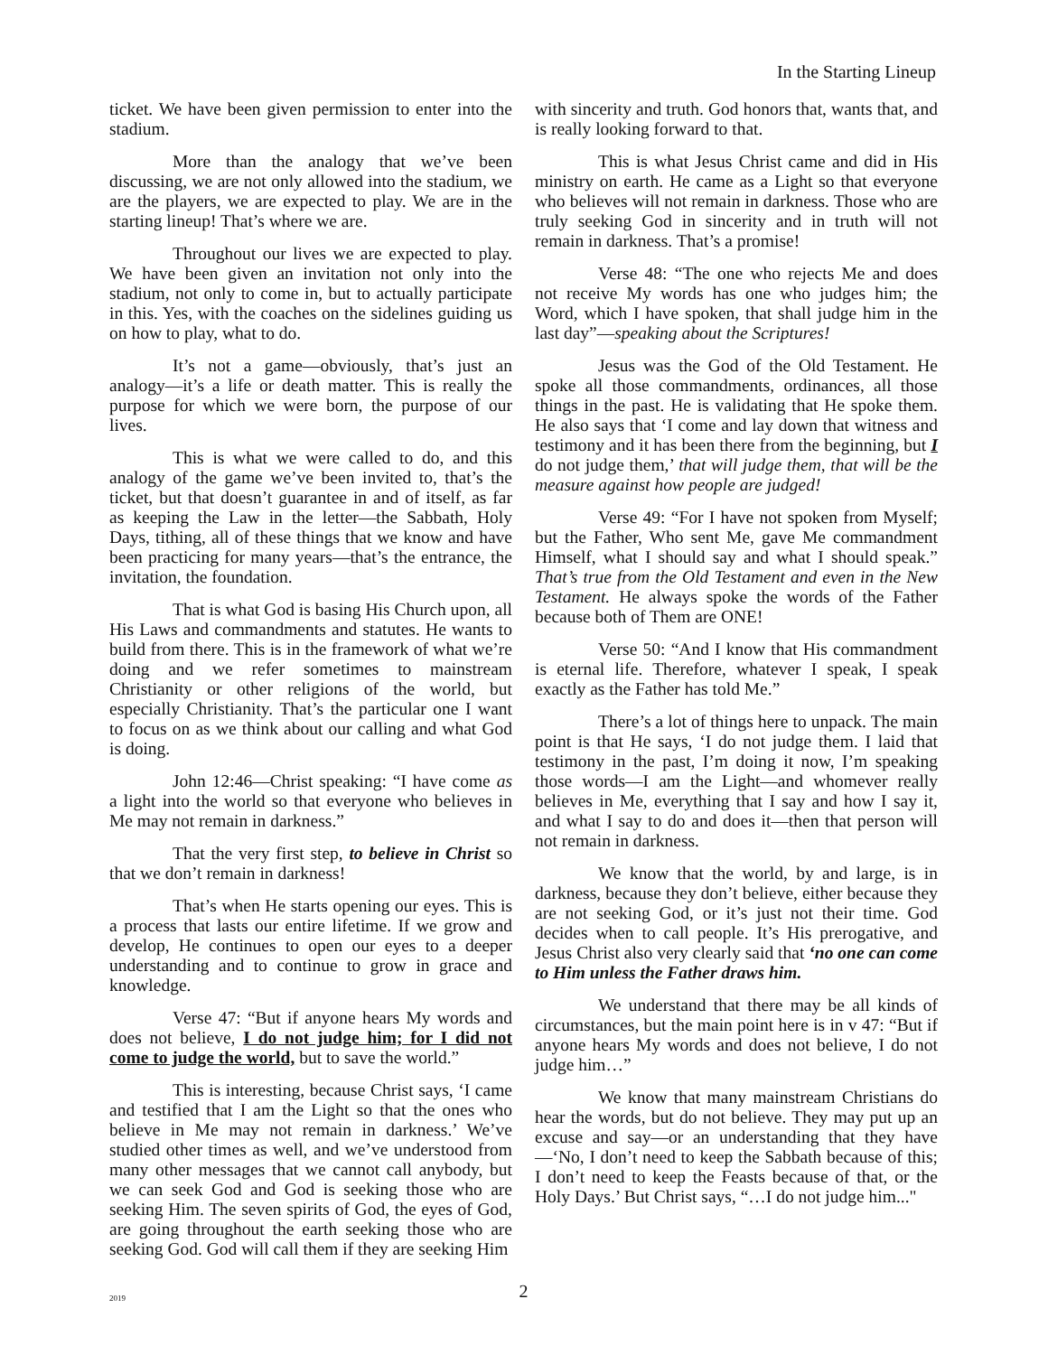In the Starting Lineup
ticket. We have been given permission to enter into the stadium.
More than the analogy that we’ve been discussing, we are not only allowed into the stadium, we are the players, we are expected to play. We are in the starting lineup! That’s where we are.
Throughout our lives we are expected to play. We have been given an invitation not only into the stadium, not only to come in, but to actually participate in this. Yes, with the coaches on the sidelines guiding us on how to play, what to do.
It’s not a game—obviously, that’s just an analogy—it’s a life or death matter. This is really the purpose for which we were born, the purpose of our lives.
This is what we were called to do, and this analogy of the game we’ve been invited to, that’s the ticket, but that doesn’t guarantee in and of itself, as far as keeping the Law in the letter—the Sabbath, Holy Days, tithing, all of these things that we know and have been practicing for many years—that’s the entrance, the invitation, the foundation.
That is what God is basing His Church upon, all His Laws and commandments and statutes. He wants to build from there. This is in the framework of what we’re doing and we refer sometimes to mainstream Christianity or other religions of the world, but especially Christianity. That’s the particular one I want to focus on as we think about our calling and what God is doing.
John 12:46—Christ speaking: “I have come as a light into the world so that everyone who believes in Me may not remain in darkness.”
That the very first step, to believe in Christ so that we don’t remain in darkness!
That’s when He starts opening our eyes. This is a process that lasts our entire lifetime. If we grow and develop, He continues to open our eyes to a deeper understanding and to continue to grow in grace and knowledge.
Verse 47: “But if anyone hears My words and does not believe, I do not judge him; for I did not come to judge the world, but to save the world.”
This is interesting, because Christ says, ‘I came and testified that I am the Light so that the ones who believe in Me may not remain in darkness.’ We’ve studied other times as well, and we’ve understood from many other messages that we cannot call anybody, but we can seek God and God is seeking those who are seeking Him. The seven spirits of God, the eyes of God, are going throughout the earth seeking those who are seeking God. God will call them if they are seeking Him
with sincerity and truth. God honors that, wants that, and is really looking forward to that.
This is what Jesus Christ came and did in His ministry on earth. He came as a Light so that everyone who believes will not remain in darkness. Those who are truly seeking God in sincerity and in truth will not remain in darkness. That’s a promise!
Verse 48: “The one who rejects Me and does not receive My words has one who judges him; the Word, which I have spoken, that shall judge him in the last day”—speaking about the Scriptures!
Jesus was the God of the Old Testament. He spoke all those commandments, ordinances, all those things in the past. He is validating that He spoke them. He also says that ‘I come and lay down that witness and testimony and it has been there from the beginning, but I do not judge them,’ that will judge them, that will be the measure against how people are judged!
Verse 49: “For I have not spoken from Myself; but the Father, Who sent Me, gave Me commandment Himself, what I should say and what I should speak.” That’s true from the Old Testament and even in the New Testament. He always spoke the words of the Father because both of Them are ONE!
Verse 50: “And I know that His commandment is eternal life. Therefore, whatever I speak, I speak exactly as the Father has told Me.”
There’s a lot of things here to unpack. The main point is that He says, ‘I do not judge them. I laid that testimony in the past, I’m doing it now, I’m speaking those words—I am the Light—and whomever really believes in Me, everything that I say and how I say it, and what I say to do and does it—then that person will not remain in darkness.
We know that the world, by and large, is in darkness, because they don’t believe, either because they are not seeking God, or it’s just not their time. God decides when to call people. It’s His prerogative, and Jesus Christ also very clearly said that ‘no one can come to Him unless the Father draws him.
We understand that there may be all kinds of circumstances, but the main point here is in v 47: “But if anyone hears My words and does not believe, I do not judge him…”
We know that many mainstream Christians do hear the words, but do not believe. They may put up an excuse and say—or an understanding that they have—‘No, I don’t need to keep the Sabbath because of this; I don’t need to keep the Feasts because of that, or the Holy Days.’ But Christ says, “…I do not judge him..."
2019
2